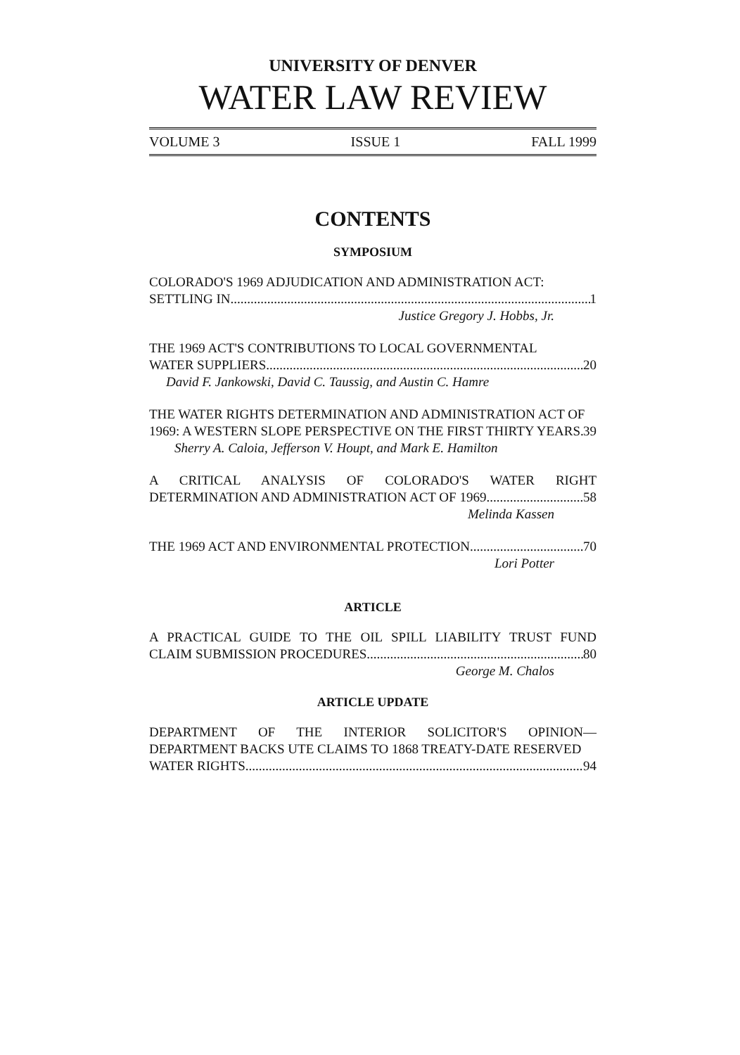UNIVERSITY OF DENVER
WATER LAW REVIEW
VOLUME 3 ISSUE 1 FALL 1999
CONTENTS
SYMPOSIUM
COLORADO'S 1969 ADJUDICATION AND ADMINISTRATION ACT:
SETTLING IN 1
Justice Gregory J. Hobbs, Jr.
THE 1969 ACT'S CONTRIBUTIONS TO LOCAL GOVERNMENTAL
WATER SUPPLIERS 20
David F. Jankowski, David C. Taussig, and Austin C. Hamre
THE WATER RIGHTS DETERMINATION AND ADMINISTRATION ACT OF
1969: A WESTERN SLOPE PERSPECTIVE ON THE FIRST THIRTY YEARS 39
Sherry A. Caloia, Jefferson V. Houpt, and Mark E. Hamilton
A CRITICAL ANALYSIS OF COLORADO'S WATER RIGHT
DETERMINATION AND ADMINISTRATION ACT OF 1969 58
Melinda Kassen
THE 1969 ACT AND ENVIRONMENTAL PROTECTION 70
Lori Potter
ARTICLE
A PRACTICAL GUIDE TO THE OIL SPILL LIABILITY TRUST FUND
CLAIM SUBMISSION PROCEDURES 80
George M. Chalos
ARTICLE UPDATE
DEPARTMENT OF THE INTERIOR SOLICITOR'S OPINION—
DEPARTMENT BACKS UTE CLAIMS TO 1868 TREATY-DATE RESERVED
WATER RIGHTS 94